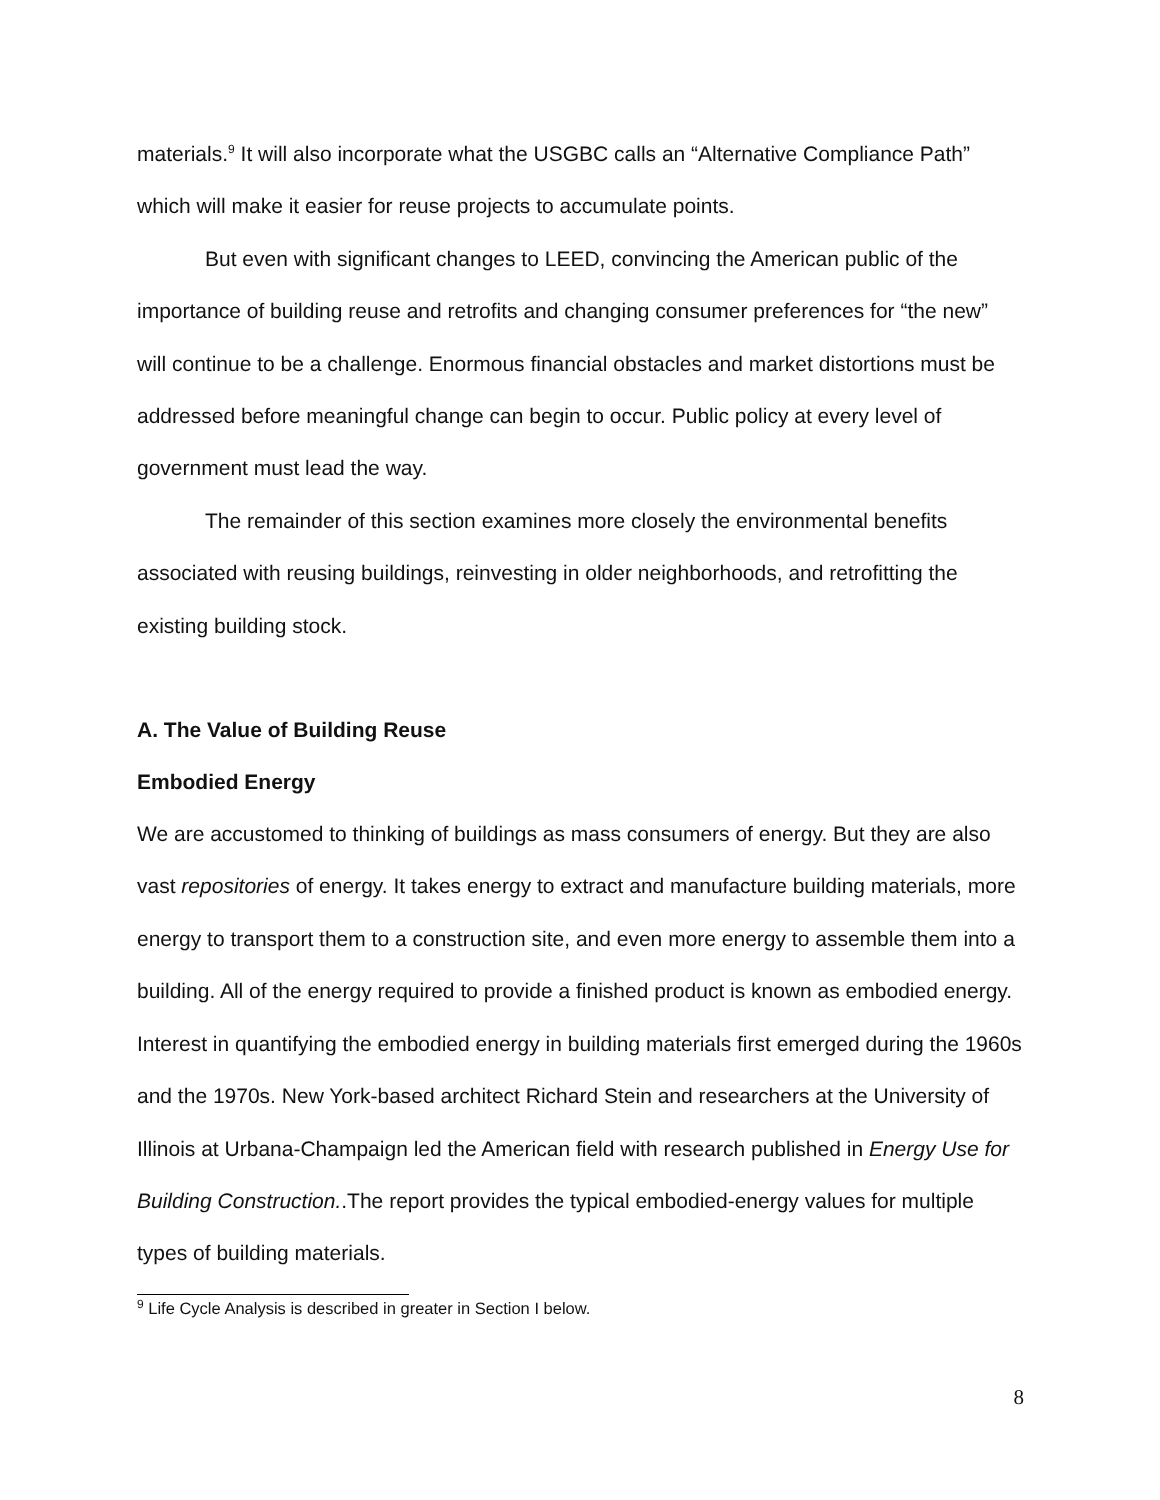materials.<sup>9</sup> It will also incorporate what the USGBC calls an “Alternative Compliance Path” which will make it easier for reuse projects to accumulate points.
But even with significant changes to LEED, convincing the American public of the importance of building reuse and retrofits and changing consumer preferences for “the new” will continue to be a challenge. Enormous financial obstacles and market distortions must be addressed before meaningful change can begin to occur. Public policy at every level of government must lead the way.
The remainder of this section examines more closely the environmental benefits associated with reusing buildings, reinvesting in older neighborhoods, and retrofitting the existing building stock.
A. The Value of Building Reuse
Embodied Energy
We are accustomed to thinking of buildings as mass consumers of energy. But they are also vast repositories of energy. It takes energy to extract and manufacture building materials, more energy to transport them to a construction site, and even more energy to assemble them into a building. All of the energy required to provide a finished product is known as embodied energy. Interest in quantifying the embodied energy in building materials first emerged during the 1960s and the 1970s. New York-based architect Richard Stein and researchers at the University of Illinois at Urbana-Champaign led the American field with research published in Energy Use for Building Construction..The report provides the typical embodied-energy values for multiple types of building materials.
<sup>9</sup> Life Cycle Analysis is described in greater in Section I below.
8